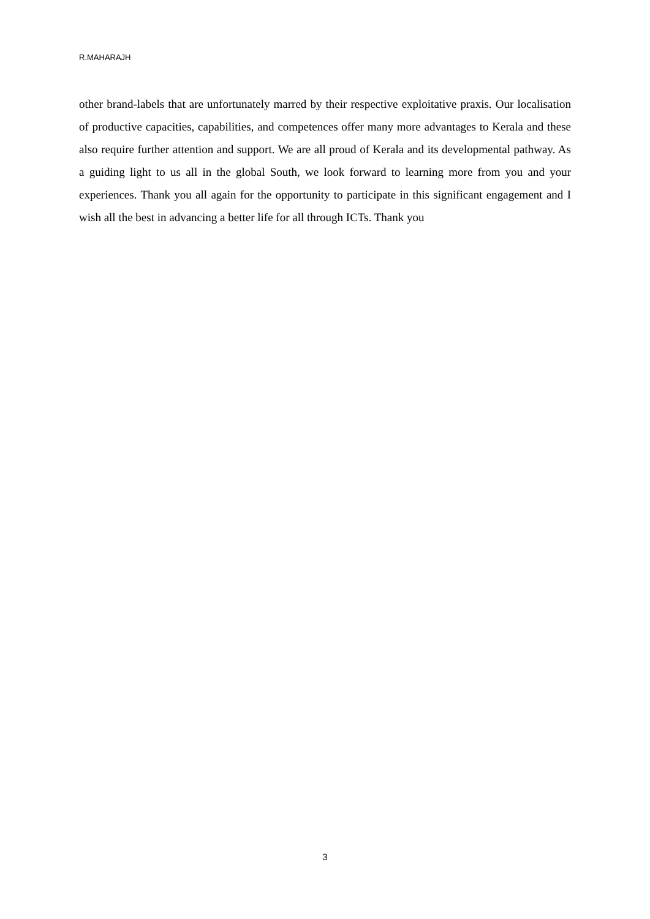R.MAHARAJH
other brand-labels that are unfortunately marred by their respective exploitative praxis. Our localisation of productive capacities, capabilities, and competences offer many more advantages to Kerala and these also require further attention and support. We are all proud of Kerala and its developmental pathway. As a guiding light to us all in the global South, we look forward to learning more from you and your experiences. Thank you all again for the opportunity to participate in this significant engagement and I wish all the best in advancing a better life for all through ICTs. Thank you
3